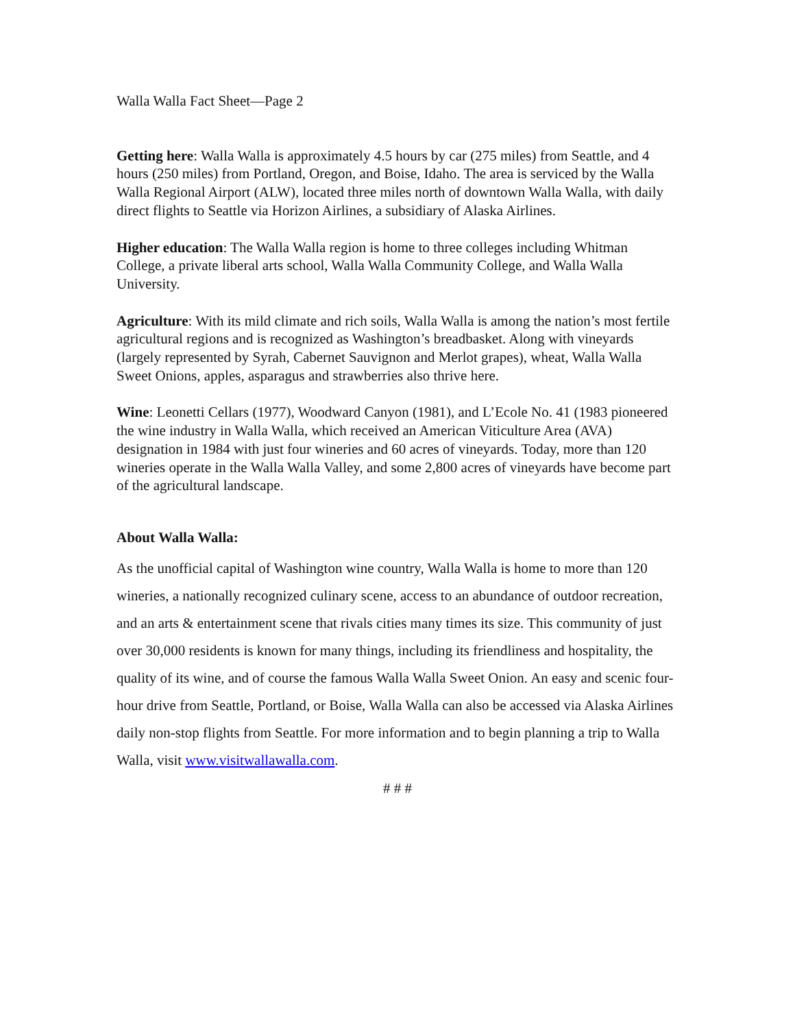Walla Walla Fact Sheet—Page 2
Getting here: Walla Walla is approximately 4.5 hours by car (275 miles) from Seattle, and 4 hours (250 miles) from Portland, Oregon, and Boise, Idaho. The area is serviced by the Walla Walla Regional Airport (ALW), located three miles north of downtown Walla Walla, with daily direct flights to Seattle via Horizon Airlines, a subsidiary of Alaska Airlines.
Higher education: The Walla Walla region is home to three colleges including Whitman College, a private liberal arts school, Walla Walla Community College, and Walla Walla University.
Agriculture: With its mild climate and rich soils, Walla Walla is among the nation’s most fertile agricultural regions and is recognized as Washington’s breadbasket. Along with vineyards (largely represented by Syrah, Cabernet Sauvignon and Merlot grapes), wheat, Walla Walla Sweet Onions, apples, asparagus and strawberries also thrive here.
Wine: Leonetti Cellars (1977), Woodward Canyon (1981), and L’Ecole No. 41 (1983 pioneered the wine industry in Walla Walla, which received an American Viticulture Area (AVA) designation in 1984 with just four wineries and 60 acres of vineyards. Today, more than 120 wineries operate in the Walla Walla Valley, and some 2,800 acres of vineyards have become part of the agricultural landscape.
About Walla Walla:
As the unofficial capital of Washington wine country, Walla Walla is home to more than 120 wineries, a nationally recognized culinary scene, access to an abundance of outdoor recreation, and an arts & entertainment scene that rivals cities many times its size. This community of just over 30,000 residents is known for many things, including its friendliness and hospitality, the quality of its wine, and of course the famous Walla Walla Sweet Onion. An easy and scenic four-hour drive from Seattle, Portland, or Boise, Walla Walla can also be accessed via Alaska Airlines daily non-stop flights from Seattle. For more information and to begin planning a trip to Walla Walla, visit www.visitwallawalla.com.
# # #